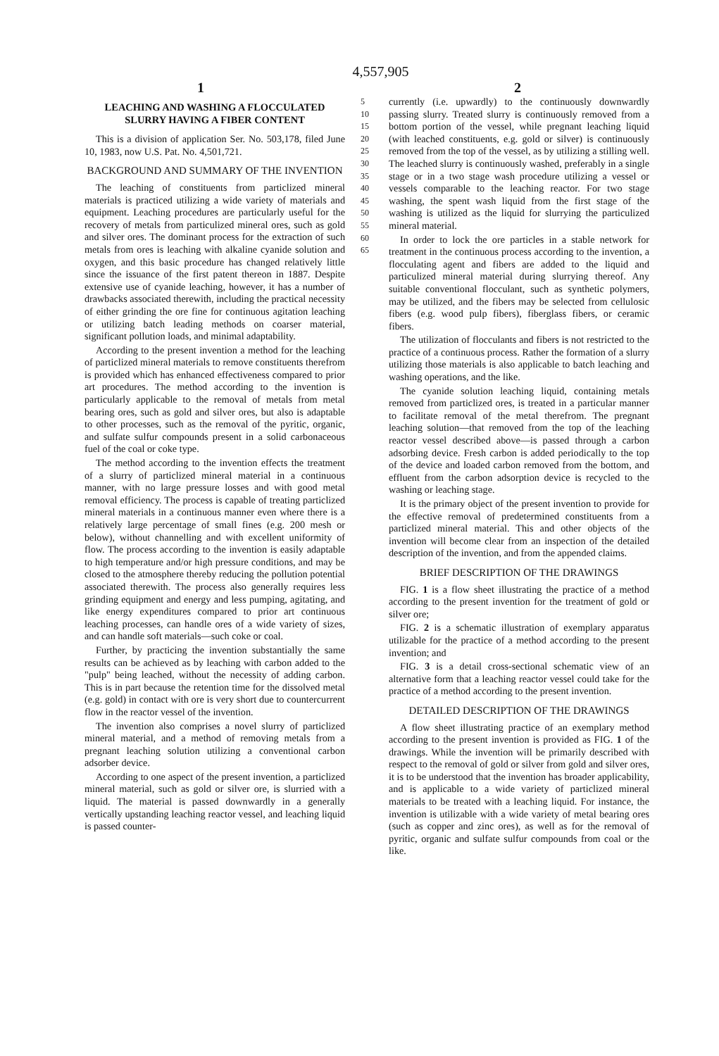4,557,905
1
2
LEACHING AND WASHING A FLOCCULATED SLURRY HAVING A FIBER CONTENT
This is a division of application Ser. No. 503,178, filed June 10, 1983, now U.S. Pat. No. 4,501,721.
BACKGROUND AND SUMMARY OF THE INVENTION
The leaching of constituents from particlized mineral materials is practiced utilizing a wide variety of materials and equipment. Leaching procedures are particularly useful for the recovery of metals from particulized mineral ores, such as gold and silver ores. The dominant process for the extraction of such metals from ores is leaching with alkaline cyanide solution and oxygen, and this basic procedure has changed relatively little since the issuance of the first patent thereon in 1887. Despite extensive use of cyanide leaching, however, it has a number of drawbacks associated therewith, including the practical necessity of either grinding the ore fine for continuous agitation leaching or utilizing batch leading methods on coarser material, significant pollution loads, and minimal adaptability.
According to the present invention a method for the leaching of particlized mineral materials to remove constituents therefrom is provided which has enhanced effectiveness compared to prior art procedures. The method according to the invention is particularly applicable to the removal of metals from metal bearing ores, such as gold and silver ores, but also is adaptable to other processes, such as the removal of the pyritic, organic, and sulfate sulfur compounds present in a solid carbonaceous fuel of the coal or coke type.
The method according to the invention effects the treatment of a slurry of particlized mineral material in a continuous manner, with no large pressure losses and with good metal removal efficiency. The process is capable of treating particlized mineral materials in a continuous manner even where there is a relatively large percentage of small fines (e.g. 200 mesh or below), without channelling and with excellent uniformity of flow. The process according to the invention is easily adaptable to high temperature and/or high pressure conditions, and may be closed to the atmosphere thereby reducing the pollution potential associated therewith. The process also generally requires less grinding equipment and energy and less pumping, agitating, and like energy expenditures compared to prior art continuous leaching processes, can handle ores of a wide variety of sizes, and can handle soft materials—such coke or coal.
Further, by practicing the invention substantially the same results can be achieved as by leaching with carbon added to the "pulp" being leached, without the necessity of adding carbon. This is in part because the retention time for the dissolved metal (e.g. gold) in contact with ore is very short due to countercurrent flow in the reactor vessel of the invention.
The invention also comprises a novel slurry of particlized mineral material, and a method of removing metals from a pregnant leaching solution utilizing a conventional carbon adsorber device.
According to one aspect of the present invention, a particlized mineral material, such as gold or silver ore, is slurried with a liquid. The material is passed downwardly in a generally vertically upstanding leaching reactor vessel, and leaching liquid is passed counter-
5 10 15 20 25 30 35 40 45 50 55 60 65
currently (i.e. upwardly) to the continuously downwardly passing slurry. Treated slurry is continuously removed from a bottom portion of the vessel, while pregnant leaching liquid (with leached constituents, e.g. gold or silver) is continuously removed from the top of the vessel, as by utilizing a stilling well. The leached slurry is continuously washed, preferably in a single stage or in a two stage wash procedure utilizing a vessel or vessels comparable to the leaching reactor. For two stage washing, the spent wash liquid from the first stage of the washing is utilized as the liquid for slurrying the particulized mineral material.
In order to lock the ore particles in a stable network for treatment in the continuous process according to the invention, a flocculating agent and fibers are added to the liquid and particulized mineral material during slurrying thereof. Any suitable conventional flocculant, such as synthetic polymers, may be utilized, and the fibers may be selected from cellulosic fibers (e.g. wood pulp fibers), fiberglass fibers, or ceramic fibers.
The utilization of flocculants and fibers is not restricted to the practice of a continuous process. Rather the formation of a slurry utilizing those materials is also applicable to batch leaching and washing operations, and the like.
The cyanide solution leaching liquid, containing metals removed from particlized ores, is treated in a particular manner to facilitate removal of the metal therefrom. The pregnant leaching solution—that removed from the top of the leaching reactor vessel described above—is passed through a carbon adsorbing device. Fresh carbon is added periodically to the top of the device and loaded carbon removed from the bottom, and effluent from the carbon adsorption device is recycled to the washing or leaching stage.
It is the primary object of the present invention to provide for the effective removal of predetermined constituents from a particlized mineral material. This and other objects of the invention will become clear from an inspection of the detailed description of the invention, and from the appended claims.
BRIEF DESCRIPTION OF THE DRAWINGS
FIG. 1 is a flow sheet illustrating the practice of a method according to the present invention for the treatment of gold or silver ore;
FIG. 2 is a schematic illustration of exemplary apparatus utilizable for the practice of a method according to the present invention; and
FIG. 3 is a detail cross-sectional schematic view of an alternative form that a leaching reactor vessel could take for the practice of a method according to the present invention.
DETAILED DESCRIPTION OF THE DRAWINGS
A flow sheet illustrating practice of an exemplary method according to the present invention is provided as FIG. 1 of the drawings. While the invention will be primarily described with respect to the removal of gold or silver from gold and silver ores, it is to be understood that the invention has broader applicability, and is applicable to a wide variety of particlized mineral materials to be treated with a leaching liquid. For instance, the invention is utilizable with a wide variety of metal bearing ores (such as copper and zinc ores), as well as for the removal of pyritic, organic and sulfate sulfur compounds from coal or the like.